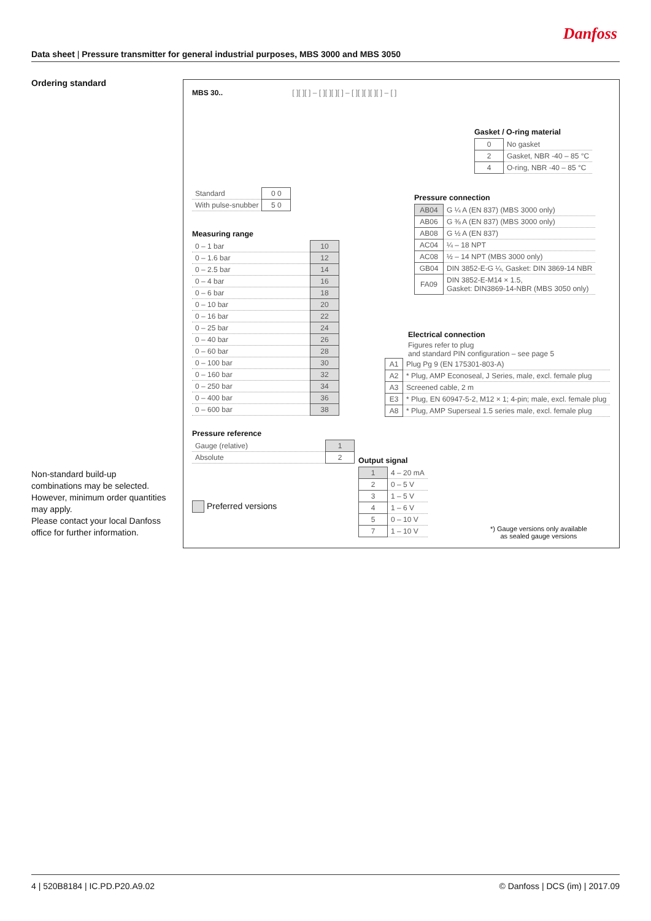Danfoss
Data sheet | Pressure transmitter for general industrial purposes, MBS 3000 and MBS 3050
Ordering standard
Non-standard build-up combinations may be selected. However, minimum order quantities may apply.
Please contact your local Danfoss office for further information.
MBS 30.. [ ][ ][ ] – [ ][ ][ ][ ] – [ ][ ][ ][ ][ ] – [ ]
| Standard | 0 0 |
| With pulse-snubber | 5 0 |
Measuring range
| 0 – 1 bar | 10 |
| 0 – 1.6 bar | 12 |
| 0 – 2.5 bar | 14 |
| 0 – 4 bar | 16 |
| 0 – 6 bar | 18 |
| 0 – 10 bar | 20 |
| 0 – 16 bar | 22 |
| 0 – 25 bar | 24 |
| 0 – 40 bar | 26 |
| 0 – 60 bar | 28 |
| 0 – 100 bar | 30 |
| 0 – 160 bar | 32 |
| 0 – 250 bar | 34 |
| 0 – 400 bar | 36 |
| 0 – 600 bar | 38 |
Pressure reference
| Gauge (relative) | 1 |
| Absolute | 2 |
Preferred versions
Output signal
| 1 | 4 – 20 mA |
| 2 | 0 – 5 V |
| 3 | 1 – 5 V |
| 4 | 1 – 6 V |
| 5 | 0 – 10 V |
| 7 | 1 – 10 V |
*) Gauge versions only available
as sealed gauge versions
Gasket / O-ring material
| 0 | No gasket |
| 2 | Gasket, NBR -40 – 85 °C |
| 4 | O-ring, NBR -40 – 85 °C |
Pressure connection
| AB04 | G ¼ A (EN 837) (MBS 3000 only) |
| AB06 | G ⅜ A (EN 837) (MBS 3000 only) |
| AB08 | G ½ A (EN 837) |
| AC04 | ¼ – 18 NPT |
| AC08 | ½ – 14 NPT (MBS 3000 only) |
| GB04 | DIN 3852-E-G ¼, Gasket: DIN 3869-14 NBR |
| FA09 | DIN 3852-E-M14 × 1.5, Gasket: DIN3869-14-NBR (MBS 3050 only) |
Electrical connection
Figures refer to plug
and standard PIN configuration – see page 5
| A1 | Plug Pg 9 (EN 175301-803-A) |
| A2 | * Plug, AMP Econoseal, J Series, male, excl. female plug |
| A3 | Screened cable, 2 m |
| E3 | * Plug, EN 60947-5-2, M12 × 1; 4-pin; male, excl. female plug |
| A8 | * Plug, AMP Superseal 1.5 series male, excl. female plug |
4 | 520B8184 | IC.PD.P20.A9.02 © Danfoss | DCS (im) | 2017.09